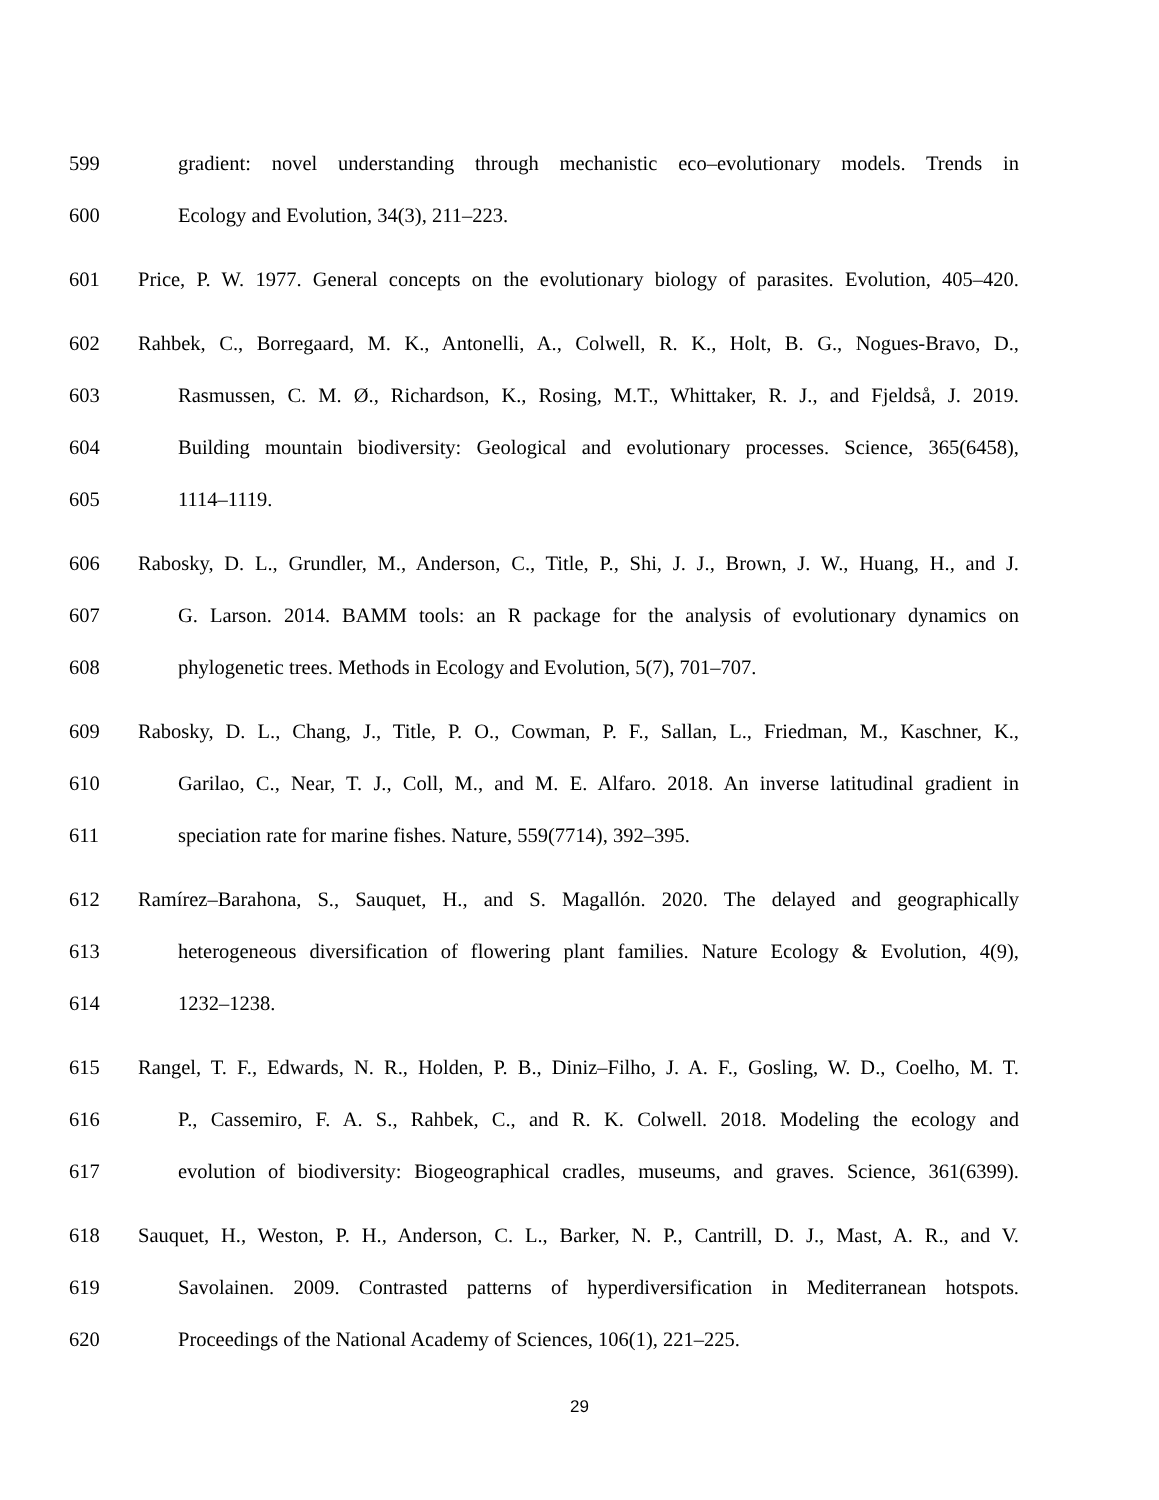599 gradient: novel understanding through mechanistic eco–evolutionary models. Trends in
600 Ecology and Evolution, 34(3), 211–223.
601 Price, P. W. 1977. General concepts on the evolutionary biology of parasites. Evolution, 405–420.
602 Rahbek, C., Borregaard, M. K., Antonelli, A., Colwell, R. K., Holt, B. G., Nogues-Bravo, D.,
603 Rasmussen, C. M. Ø., Richardson, K., Rosing, M.T., Whittaker, R. J., and Fjeldså, J. 2019.
604 Building mountain biodiversity: Geological and evolutionary processes. Science, 365(6458),
605 1114–1119.
606 Rabosky, D. L., Grundler, M., Anderson, C., Title, P., Shi, J. J., Brown, J. W., Huang, H., and J.
607 G. Larson. 2014. BAMM tools: an R package for the analysis of evolutionary dynamics on
608 phylogenetic trees. Methods in Ecology and Evolution, 5(7), 701–707.
609 Rabosky, D. L., Chang, J., Title, P. O., Cowman, P. F., Sallan, L., Friedman, M., Kaschner, K.,
610 Garilao, C., Near, T. J., Coll, M., and M. E. Alfaro. 2018. An inverse latitudinal gradient in
611 speciation rate for marine fishes. Nature, 559(7714), 392–395.
612 Ramírez–Barahona, S., Sauquet, H., and S. Magallón. 2020. The delayed and geographically
613 heterogeneous diversification of flowering plant families. Nature Ecology & Evolution, 4(9),
614 1232–1238.
615 Rangel, T. F., Edwards, N. R., Holden, P. B., Diniz–Filho, J. A. F., Gosling, W. D., Coelho, M. T.
616 P., Cassemiro, F. A. S., Rahbek, C., and R. K. Colwell. 2018. Modeling the ecology and
617 evolution of biodiversity: Biogeographical cradles, museums, and graves. Science, 361(6399).
618 Sauquet, H., Weston, P. H., Anderson, C. L., Barker, N. P., Cantrill, D. J., Mast, A. R., and V.
619 Savolainen. 2009. Contrasted patterns of hyperdiversification in Mediterranean hotspots.
620 Proceedings of the National Academy of Sciences, 106(1), 221–225.
29